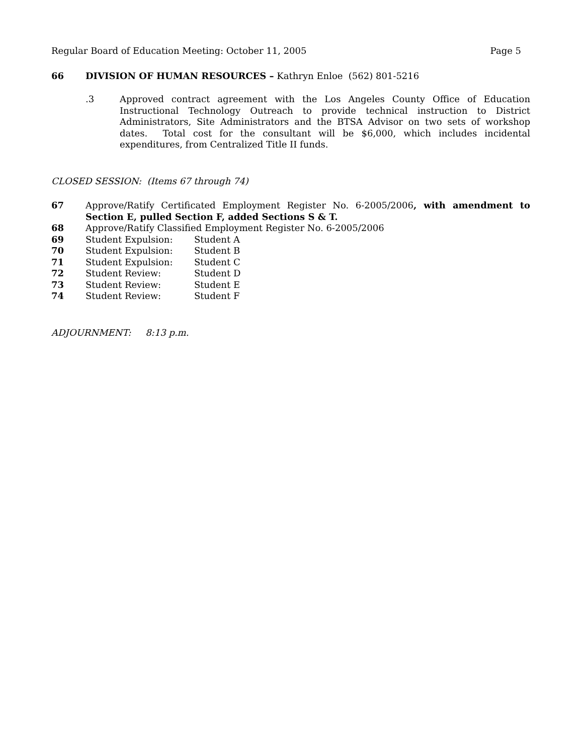Regular Board of Education Meeting: October 11, 2005 Page 5
66 DIVISION OF HUMAN RESOURCES – Kathryn Enloe (562) 801-5216
.3 Approved contract agreement with the Los Angeles County Office of Education Instructional Technology Outreach to provide technical instruction to District Administrators, Site Administrators and the BTSA Advisor on two sets of workshop dates. Total cost for the consultant will be $6,000, which includes incidental expenditures, from Centralized Title II funds.
CLOSED SESSION: (Items 67 through 74)
67 Approve/Ratify Certificated Employment Register No. 6-2005/2006, with amendment to Section E, pulled Section F, added Sections S & T.
68 Approve/Ratify Classified Employment Register No. 6-2005/2006
69 Student Expulsion: Student A
70 Student Expulsion: Student B
71 Student Expulsion: Student C
72 Student Review: Student D
73 Student Review: Student E
74 Student Review: Student F
ADJOURNMENT: 8:13 p.m.